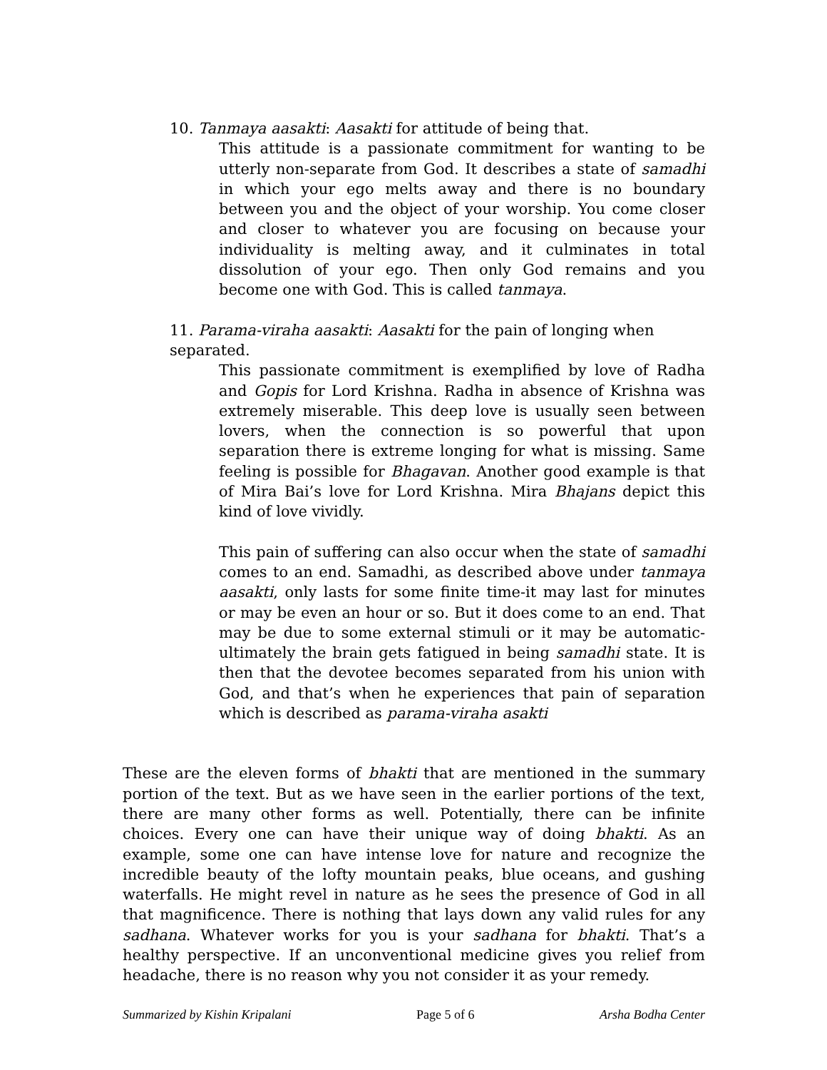10. Tanmaya aasakti: Aasakti for attitude of being that.
This attitude is a passionate commitment for wanting to be utterly non-separate from God. It describes a state of samadhi in which your ego melts away and there is no boundary between you and the object of your worship. You come closer and closer to whatever you are focusing on because your individuality is melting away, and it culminates in total dissolution of your ego. Then only God remains and you become one with God. This is called tanmaya.
11. Parama-viraha aasakti: Aasakti for the pain of longing when separated.
This passionate commitment is exemplified by love of Radha and Gopis for Lord Krishna. Radha in absence of Krishna was extremely miserable. This deep love is usually seen between lovers, when the connection is so powerful that upon separation there is extreme longing for what is missing. Same feeling is possible for Bhagavan. Another good example is that of Mira Bai’s love for Lord Krishna. Mira Bhajans depict this kind of love vividly.
This pain of suffering can also occur when the state of samadhi comes to an end. Samadhi, as described above under tanmaya aasakti, only lasts for some finite time-it may last for minutes or may be even an hour or so. But it does come to an end. That may be due to some external stimuli or it may be automatic-ultimately the brain gets fatigued in being samadhi state. It is then that the devotee becomes separated from his union with God, and that’s when he experiences that pain of separation which is described as parama-viraha asakti
These are the eleven forms of bhakti that are mentioned in the summary portion of the text. But as we have seen in the earlier portions of the text, there are many other forms as well. Potentially, there can be infinite choices. Every one can have their unique way of doing bhakti. As an example, some one can have intense love for nature and recognize the incredible beauty of the lofty mountain peaks, blue oceans, and gushing waterfalls. He might revel in nature as he sees the presence of God in all that magnificence. There is nothing that lays down any valid rules for any sadhana. Whatever works for you is your sadhana for bhakti. That’s a healthy perspective. If an unconventional medicine gives you relief from headache, there is no reason why you not consider it as your remedy.
Summarized by Kishin Kripalani Page 5 of 6 Arsha Bodha Center